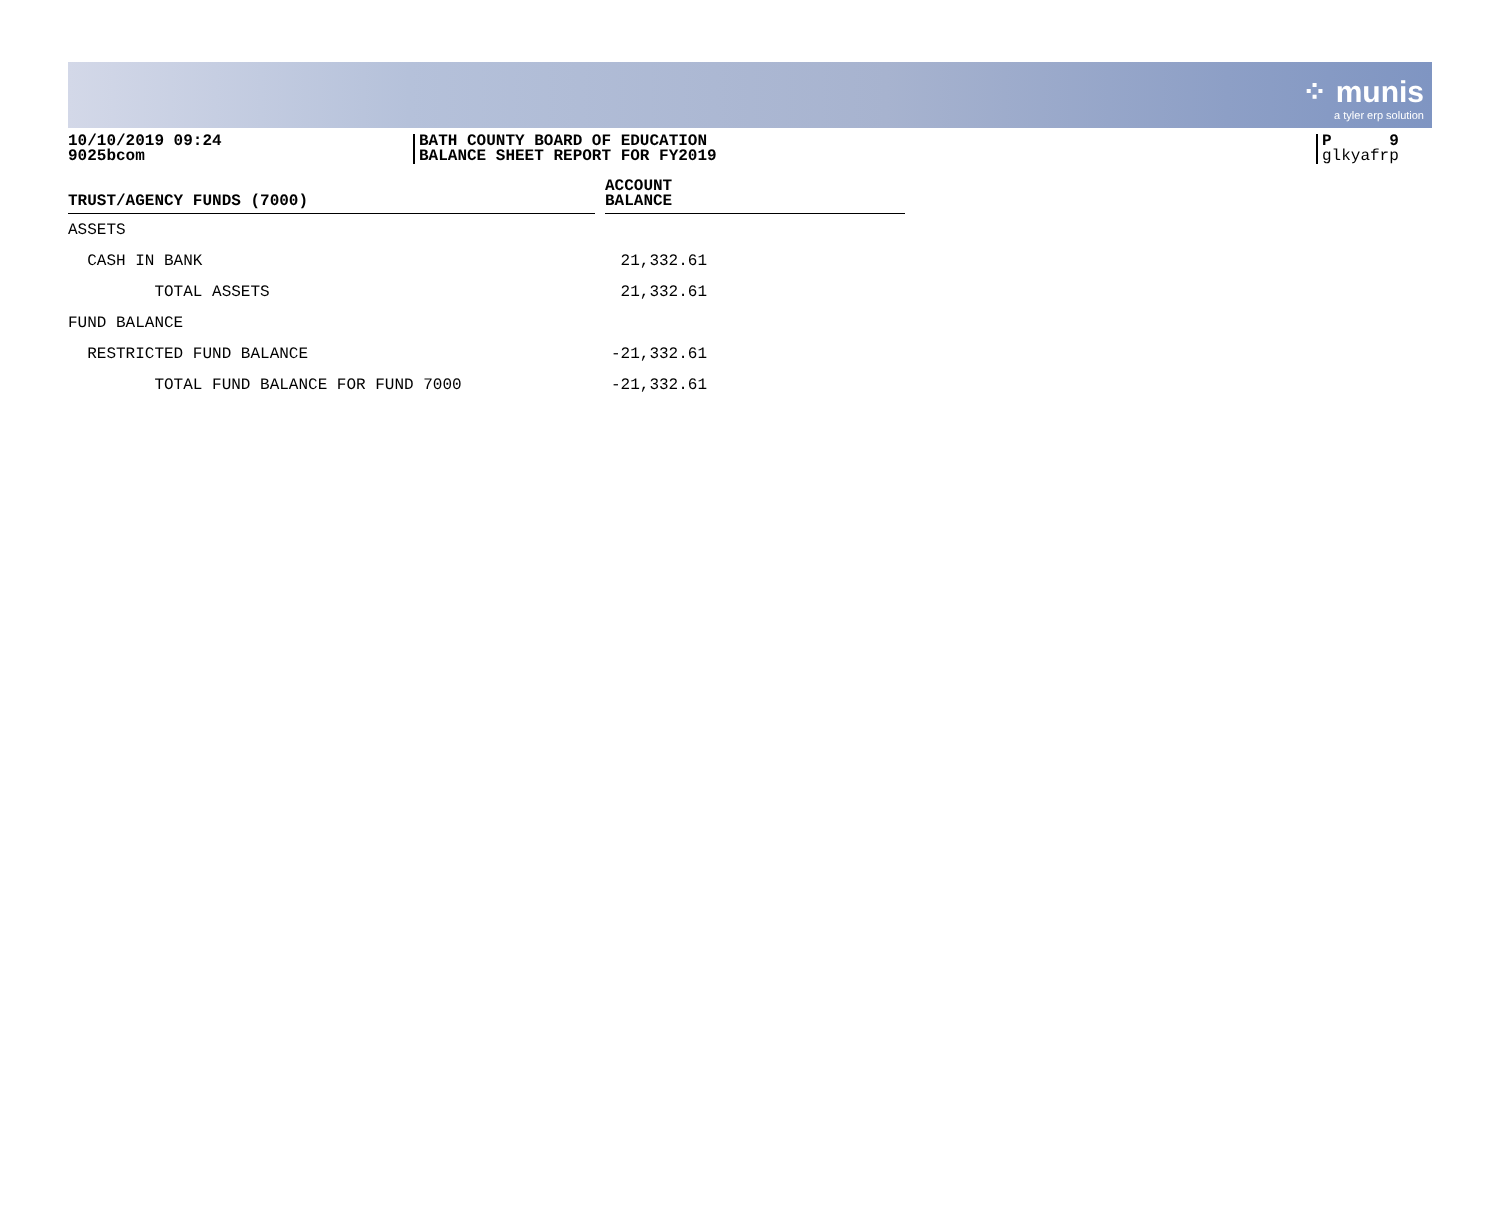⁘ munis
a tyler erp solution
10/10/2019 09:24
9025bcom
BATH COUNTY BOARD OF EDUCATION
BALANCE SHEET REPORT FOR FY2019
P 9
glkyafrp
| TRUST/AGENCY FUNDS (7000) | | ACCOUNT BALANCE |
| --- | --- | --- |
| ASSETS | | |
| CASH IN BANK | | 21,332.61 |
| TOTAL ASSETS | | 21,332.61 |
| FUND BALANCE | | |
| RESTRICTED FUND BALANCE | | -21,332.61 |
| TOTAL FUND BALANCE FOR FUND 7000 | | -21,332.61 |